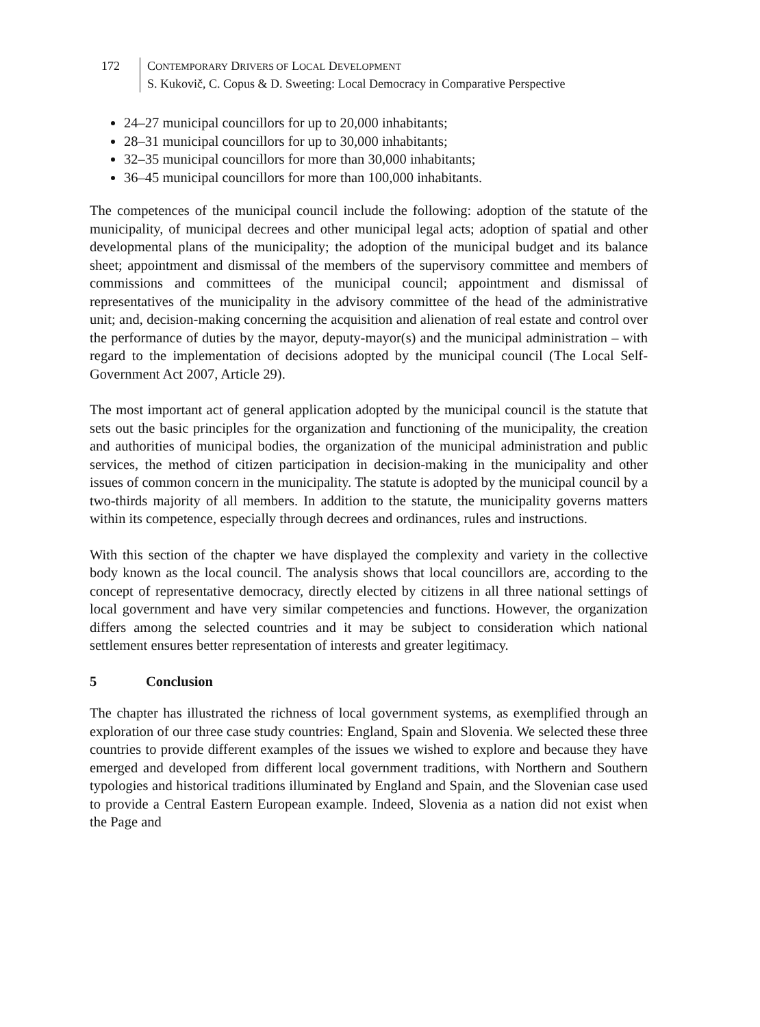172 CONTEMPORARY DRIVERS OF LOCAL DEVELOPMENT
S. Kukovič, C. Copus & D. Sweeting: Local Democracy in Comparative Perspective
24–27 municipal councillors for up to 20,000 inhabitants;
28–31 municipal councillors for up to 30,000 inhabitants;
32–35 municipal councillors for more than 30,000 inhabitants;
36–45 municipal councillors for more than 100,000 inhabitants.
The competences of the municipal council include the following: adoption of the statute of the municipality, of municipal decrees and other municipal legal acts; adoption of spatial and other developmental plans of the municipality; the adoption of the municipal budget and its balance sheet; appointment and dismissal of the members of the supervisory committee and members of commissions and committees of the municipal council; appointment and dismissal of representatives of the municipality in the advisory committee of the head of the administrative unit; and, decision-making concerning the acquisition and alienation of real estate and control over the performance of duties by the mayor, deputy-mayor(s) and the municipal administration – with regard to the implementation of decisions adopted by the municipal council (The Local Self-Government Act 2007, Article 29).
The most important act of general application adopted by the municipal council is the statute that sets out the basic principles for the organization and functioning of the municipality, the creation and authorities of municipal bodies, the organization of the municipal administration and public services, the method of citizen participation in decision-making in the municipality and other issues of common concern in the municipality. The statute is adopted by the municipal council by a two-thirds majority of all members. In addition to the statute, the municipality governs matters within its competence, especially through decrees and ordinances, rules and instructions.
With this section of the chapter we have displayed the complexity and variety in the collective body known as the local council. The analysis shows that local councillors are, according to the concept of representative democracy, directly elected by citizens in all three national settings of local government and have very similar competencies and functions. However, the organization differs among the selected countries and it may be subject to consideration which national settlement ensures better representation of interests and greater legitimacy.
5 Conclusion
The chapter has illustrated the richness of local government systems, as exemplified through an exploration of our three case study countries: England, Spain and Slovenia. We selected these three countries to provide different examples of the issues we wished to explore and because they have emerged and developed from different local government traditions, with Northern and Southern typologies and historical traditions illuminated by England and Spain, and the Slovenian case used to provide a Central Eastern European example. Indeed, Slovenia as a nation did not exist when the Page and